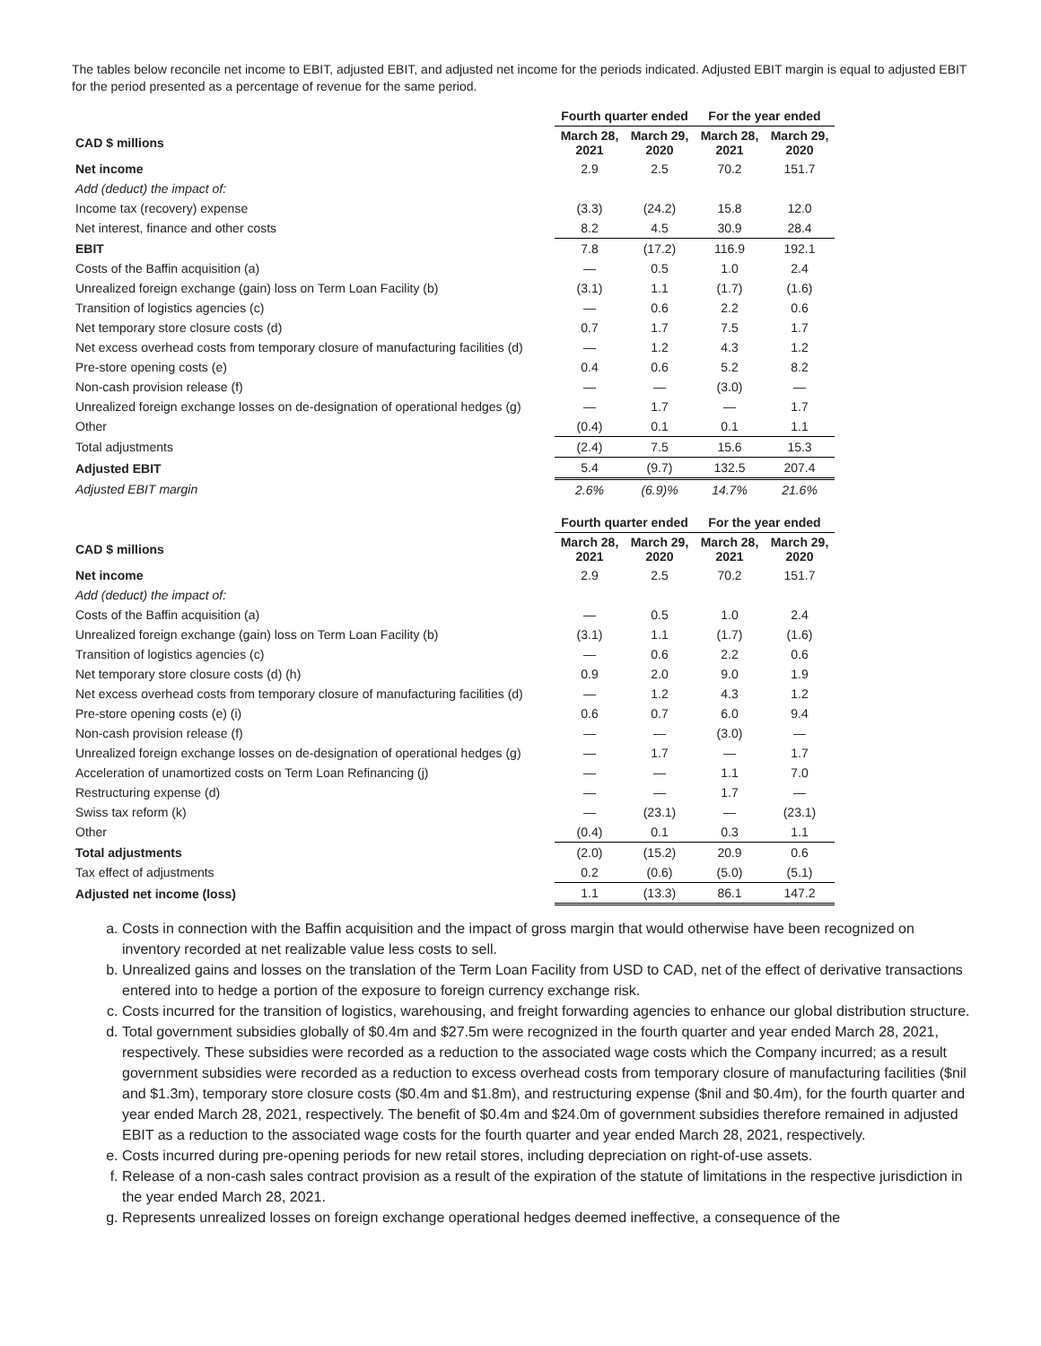The tables below reconcile net income to EBIT, adjusted EBIT, and adjusted net income for the periods indicated. Adjusted EBIT margin is equal to adjusted EBIT for the period presented as a percentage of revenue for the same period.
| | Fourth quarter ended | | For the year ended | |
| CAD $ millions | March 28, 2021 | March 29, 2020 | March 28, 2021 | March 29, 2020 |
| Net income | 2.9 | 2.5 | 70.2 | 151.7 |
| Add (deduct) the impact of: | | | | |
| Income tax (recovery) expense | (3.3) | (24.2) | 15.8 | 12.0 |
| Net interest, finance and other costs | 8.2 | 4.5 | 30.9 | 28.4 |
| EBIT | 7.8 | (17.2) | 116.9 | 192.1 |
| Costs of the Baffin acquisition (a) | — | 0.5 | 1.0 | 2.4 |
| Unrealized foreign exchange (gain) loss on Term Loan Facility (b) | (3.1) | 1.1 | (1.7) | (1.6) |
| Transition of logistics agencies (c) | — | 0.6 | 2.2 | 0.6 |
| Net temporary store closure costs (d) | 0.7 | 1.7 | 7.5 | 1.7 |
| Net excess overhead costs from temporary closure of manufacturing facilities (d) | — | 1.2 | 4.3 | 1.2 |
| Pre-store opening costs (e) | 0.4 | 0.6 | 5.2 | 8.2 |
| Non-cash provision release (f) | — | — | (3.0) | — |
| Unrealized foreign exchange losses on de-designation of operational hedges (g) | — | 1.7 | — | 1.7 |
| Other | (0.4) | 0.1 | 0.1 | 1.1 |
| Total adjustments | (2.4) | 7.5 | 15.6 | 15.3 |
| Adjusted EBIT | 5.4 | (9.7) | 132.5 | 207.4 |
| Adjusted EBIT margin | 2.6% | (6.9)% | 14.7% | 21.6% |
| | Fourth quarter ended | | For the year ended | |
| CAD $ millions | March 28, 2021 | March 29, 2020 | March 28, 2021 | March 29, 2020 |
| Net income | 2.9 | 2.5 | 70.2 | 151.7 |
| Add (deduct) the impact of: | | | | |
| Costs of the Baffin acquisition (a) | — | 0.5 | 1.0 | 2.4 |
| Unrealized foreign exchange (gain) loss on Term Loan Facility (b) | (3.1) | 1.1 | (1.7) | (1.6) |
| Transition of logistics agencies (c) | — | 0.6 | 2.2 | 0.6 |
| Net temporary store closure costs (d) (h) | 0.9 | 2.0 | 9.0 | 1.9 |
| Net excess overhead costs from temporary closure of manufacturing facilities (d) | — | 1.2 | 4.3 | 1.2 |
| Pre-store opening costs (e) (i) | 0.6 | 0.7 | 6.0 | 9.4 |
| Non-cash provision release (f) | — | — | (3.0) | — |
| Unrealized foreign exchange losses on de-designation of operational hedges (g) | — | 1.7 | — | 1.7 |
| Acceleration of unamortized costs on Term Loan Refinancing (j) | — | — | 1.1 | 7.0 |
| Restructuring expense (d) | — | — | 1.7 | — |
| Swiss tax reform (k) | — | (23.1) | — | (23.1) |
| Other | (0.4) | 0.1 | 0.3 | 1.1 |
| Total adjustments | (2.0) | (15.2) | 20.9 | 0.6 |
| Tax effect of adjustments | 0.2 | (0.6) | (5.0) | (5.1) |
| Adjusted net income (loss) | 1.1 | (13.3) | 86.1 | 147.2 |
a. Costs in connection with the Baffin acquisition and the impact of gross margin that would otherwise have been recognized on inventory recorded at net realizable value less costs to sell.
b. Unrealized gains and losses on the translation of the Term Loan Facility from USD to CAD, net of the effect of derivative transactions entered into to hedge a portion of the exposure to foreign currency exchange risk.
c. Costs incurred for the transition of logistics, warehousing, and freight forwarding agencies to enhance our global distribution structure.
d. Total government subsidies globally of $0.4m and $27.5m were recognized in the fourth quarter and year ended March 28, 2021, respectively. These subsidies were recorded as a reduction to the associated wage costs which the Company incurred; as a result government subsidies were recorded as a reduction to excess overhead costs from temporary closure of manufacturing facilities ($nil and $1.3m), temporary store closure costs ($0.4m and $1.8m), and restructuring expense ($nil and $0.4m), for the fourth quarter and year ended March 28, 2021, respectively. The benefit of $0.4m and $24.0m of government subsidies therefore remained in adjusted EBIT as a reduction to the associated wage costs for the fourth quarter and year ended March 28, 2021, respectively.
e. Costs incurred during pre-opening periods for new retail stores, including depreciation on right-of-use assets.
f. Release of a non-cash sales contract provision as a result of the expiration of the statute of limitations in the respective jurisdiction in the year ended March 28, 2021.
g. Represents unrealized losses on foreign exchange operational hedges deemed ineffective, a consequence of the